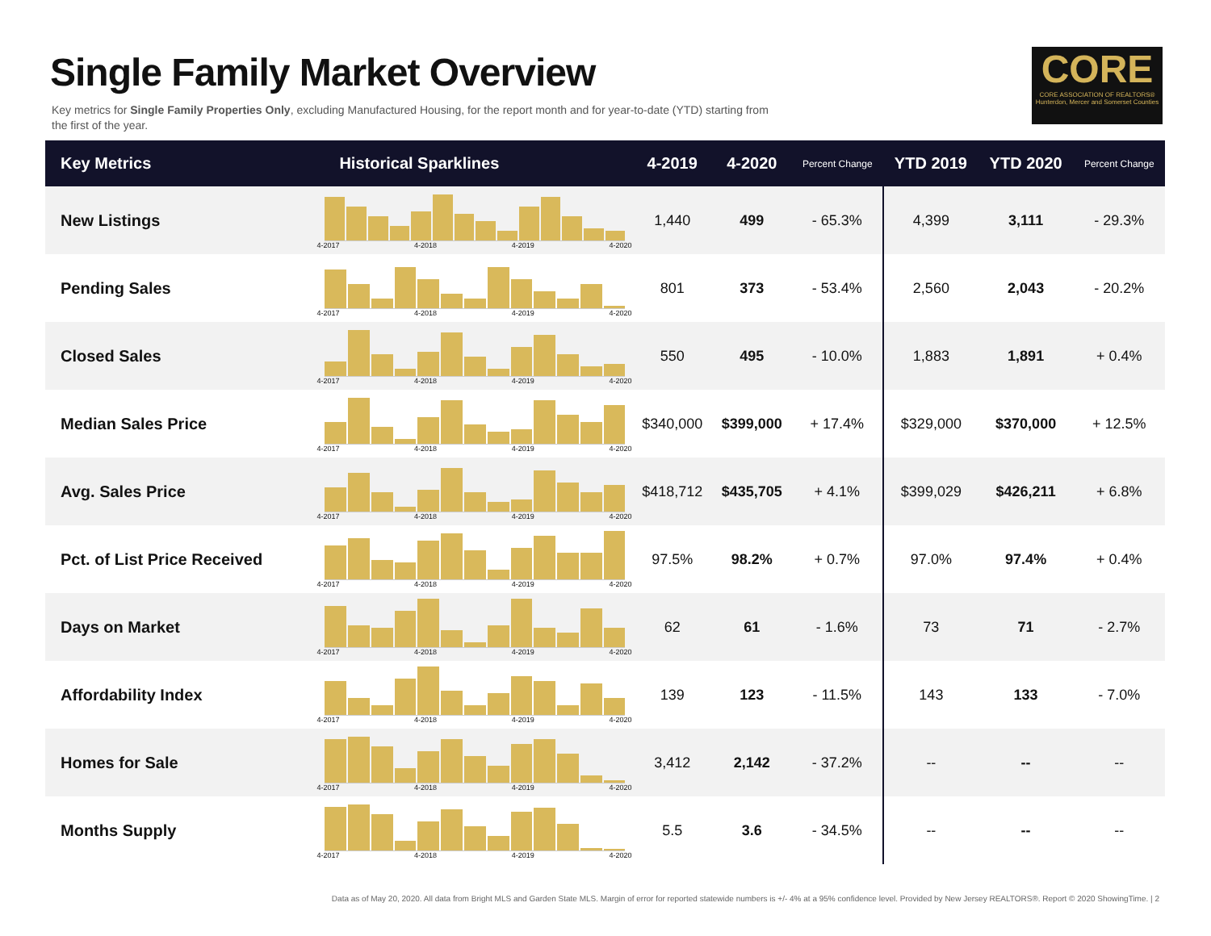Single Family Market Overview
Key metrics for Single Family Properties Only, excluding Manufactured Housing, for the report month and for year-to-date (YTD) starting from the first of the year.
CORE
CORE ASSOCIATION OF REALTORS®
Hunterdon, Mercer and Somerset Counties
| Key Metrics | Historical Sparklines | 4-2019 | 4-2020 | Percent Change | YTD 2019 | YTD 2020 | Percent Change |
| --- | --- | --- | --- | --- | --- | --- | --- |
| New Listings | 4-2017 4-2018 4-2019 4-2020 | 1,440 | 499 | - 65.3% | 4,399 | 3,111 | - 29.3% |
| Pending Sales | 4-2017 4-2018 4-2019 4-2020 | 801 | 373 | - 53.4% | 2,560 | 2,043 | - 20.2% |
| Closed Sales | 4-2017 4-2018 4-2019 4-2020 | 550 | 495 | - 10.0% | 1,883 | 1,891 | + 0.4% |
| Median Sales Price | 4-2017 4-2018 4-2019 4-2020 | $340,000 | $399,000 | + 17.4% | $329,000 | $370,000 | + 12.5% |
| Avg. Sales Price | 4-2017 4-2018 4-2019 4-2020 | $418,712 | $435,705 | + 4.1% | $399,029 | $426,211 | + 6.8% |
| Pct. of List Price Received | 4-2017 4-2018 4-2019 4-2020 | 97.5% | 98.2% | + 0.7% | 97.0% | 97.4% | + 0.4% |
| Days on Market | 4-2017 4-2018 4-2019 4-2020 | 62 | 61 | - 1.6% | 73 | 71 | - 2.7% |
| Affordability Index | 4-2017 4-2018 4-2019 4-2020 | 139 | 123 | - 11.5% | 143 | 133 | - 7.0% |
| Homes for Sale | 4-2017 4-2018 4-2019 4-2020 | 3,412 | 2,142 | - 37.2% | -- | -- | -- |
| Months Supply | 4-2017 4-2018 4-2019 4-2020 | 5.5 | 3.6 | - 34.5% | -- | -- | -- |
Data as of May 20, 2020. All data from Bright MLS and Garden State MLS. Margin of error for reported statewide numbers is +/- 4% at a 95% confidence level. Provided by New Jersey REALTORS®. Report © 2020 ShowingTime. | 2